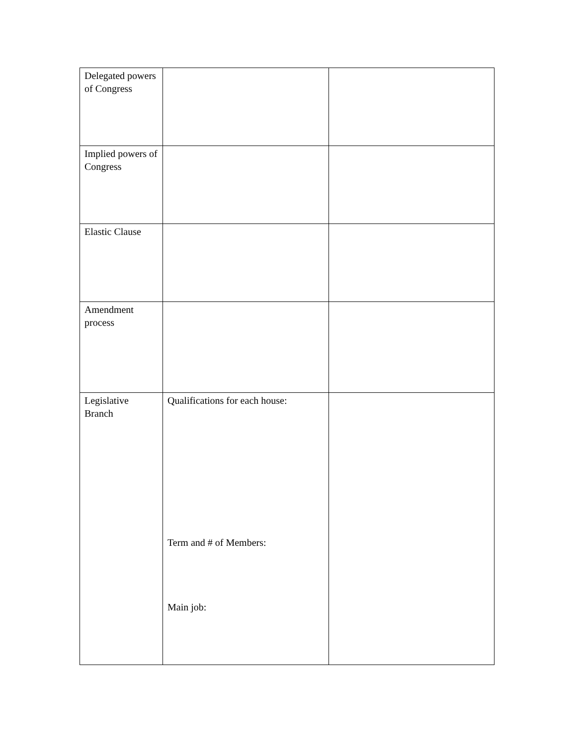| Delegated powers of Congress | | |
| Implied powers of Congress | | |
| Elastic Clause | | |
| Amendment process | | |
| Legislative Branch | Qualifications for each house: Term and # of Members: Main job: | |